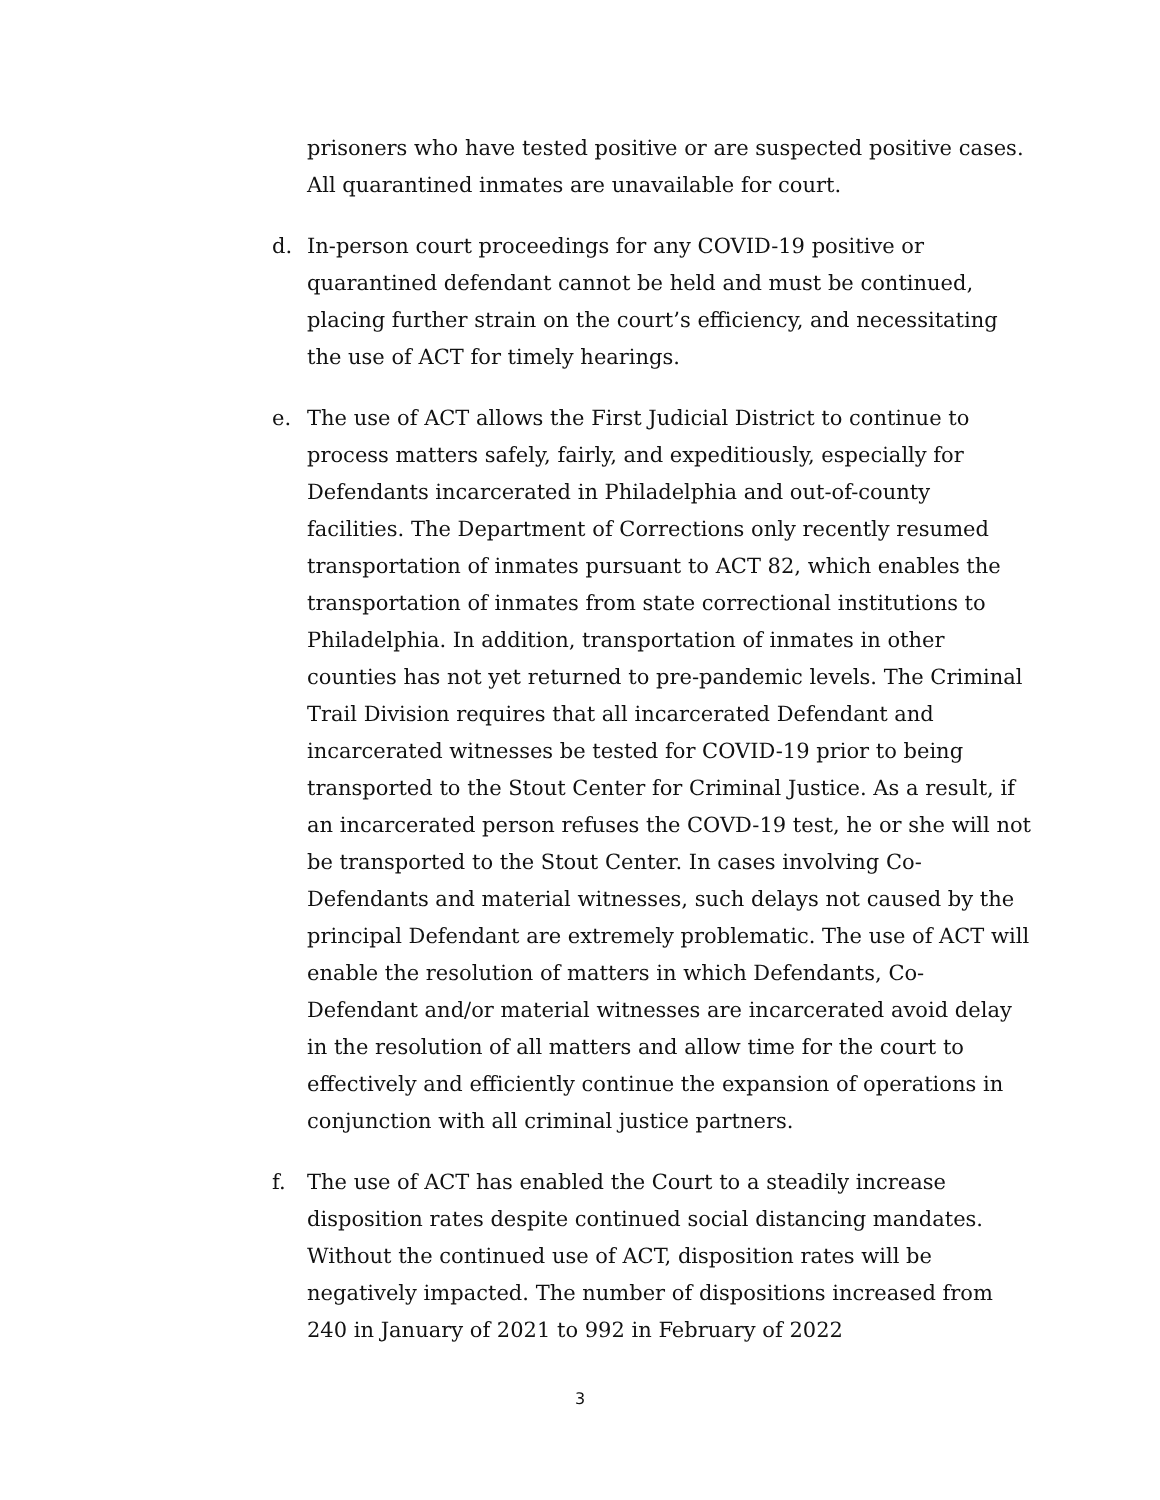prisoners who have tested positive or are suspected positive cases. All quarantined inmates are unavailable for court.
d. In-person court proceedings for any COVID-19 positive or quarantined defendant cannot be held and must be continued, placing further strain on the court’s efficiency, and necessitating the use of ACT for timely hearings.
e. The use of ACT allows the First Judicial District to continue to process matters safely, fairly, and expeditiously, especially for Defendants incarcerated in Philadelphia and out-of-county facilities. The Department of Corrections only recently resumed transportation of inmates pursuant to ACT 82, which enables the transportation of inmates from state correctional institutions to Philadelphia. In addition, transportation of inmates in other counties has not yet returned to pre-pandemic levels. The Criminal Trail Division requires that all incarcerated Defendant and incarcerated witnesses be tested for COVID-19 prior to being transported to the Stout Center for Criminal Justice. As a result, if an incarcerated person refuses the COVD-19 test, he or she will not be transported to the Stout Center. In cases involving Co-Defendants and material witnesses, such delays not caused by the principal Defendant are extremely problematic. The use of ACT will enable the resolution of matters in which Defendants, Co-Defendant and/or material witnesses are incarcerated avoid delay in the resolution of all matters and allow time for the court to effectively and efficiently continue the expansion of operations in conjunction with all criminal justice partners.
f. The use of ACT has enabled the Court to a steadily increase disposition rates despite continued social distancing mandates. Without the continued use of ACT, disposition rates will be negatively impacted. The number of dispositions increased from 240 in January of 2021 to 992 in February of 2022
3